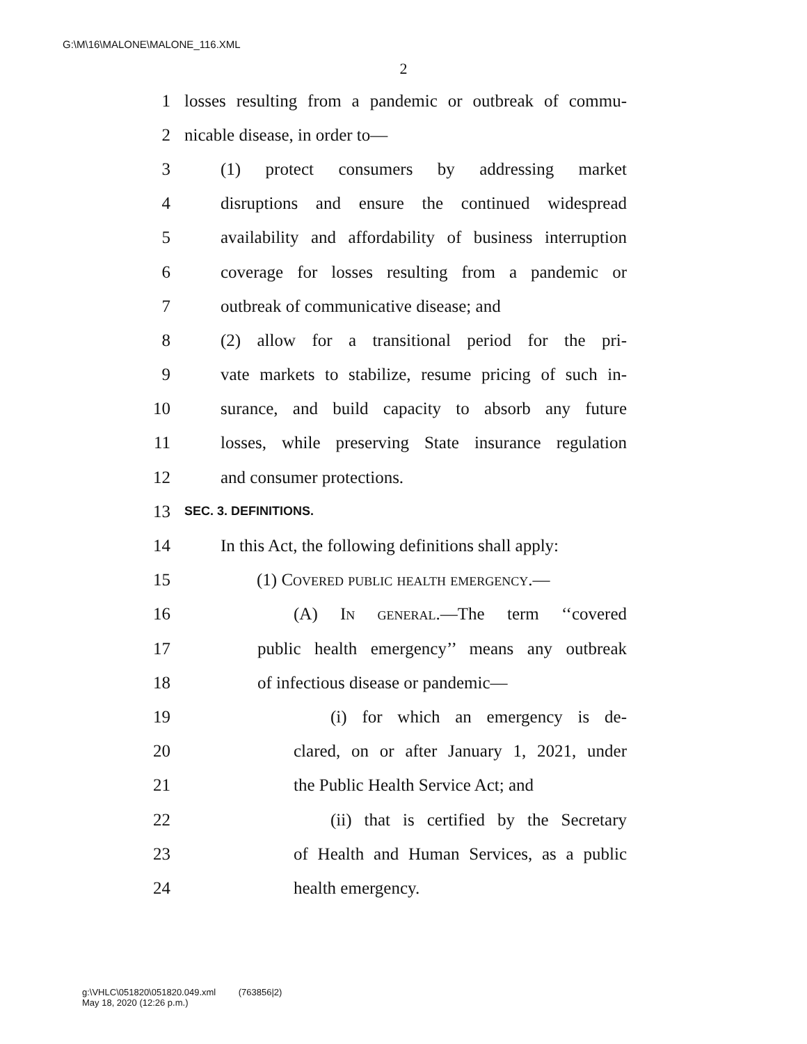G:\M\16\MALONE\MALONE_116.XML
2
1 losses resulting from a pandemic or outbreak of commu-
2 nicable disease, in order to—
3 (1) protect consumers by addressing market
4 disruptions and ensure the continued widespread
5 availability and affordability of business interruption
6 coverage for losses resulting from a pandemic or
7 outbreak of communicative disease; and
8 (2) allow for a transitional period for the pri-
9 vate markets to stabilize, resume pricing of such in-
10 surance, and build capacity to absorb any future
11 losses, while preserving State insurance regulation
12 and consumer protections.
13 SEC. 3. DEFINITIONS.
14 In this Act, the following definitions shall apply:
15 (1) Covered public health emergency.—
16 (A) In general.—The term ‘‘covered
17 public health emergency’’ means any outbreak
18 of infectious disease or pandemic—
19 (i) for which an emergency is de-
20 clared, on or after January 1, 2021, under
21 the Public Health Service Act; and
22 (ii) that is certified by the Secretary
23 of Health and Human Services, as a public
24 health emergency.
g:\VHLC\051820\051820.049.xml (763856|2)
May 18, 2020 (12:26 p.m.)